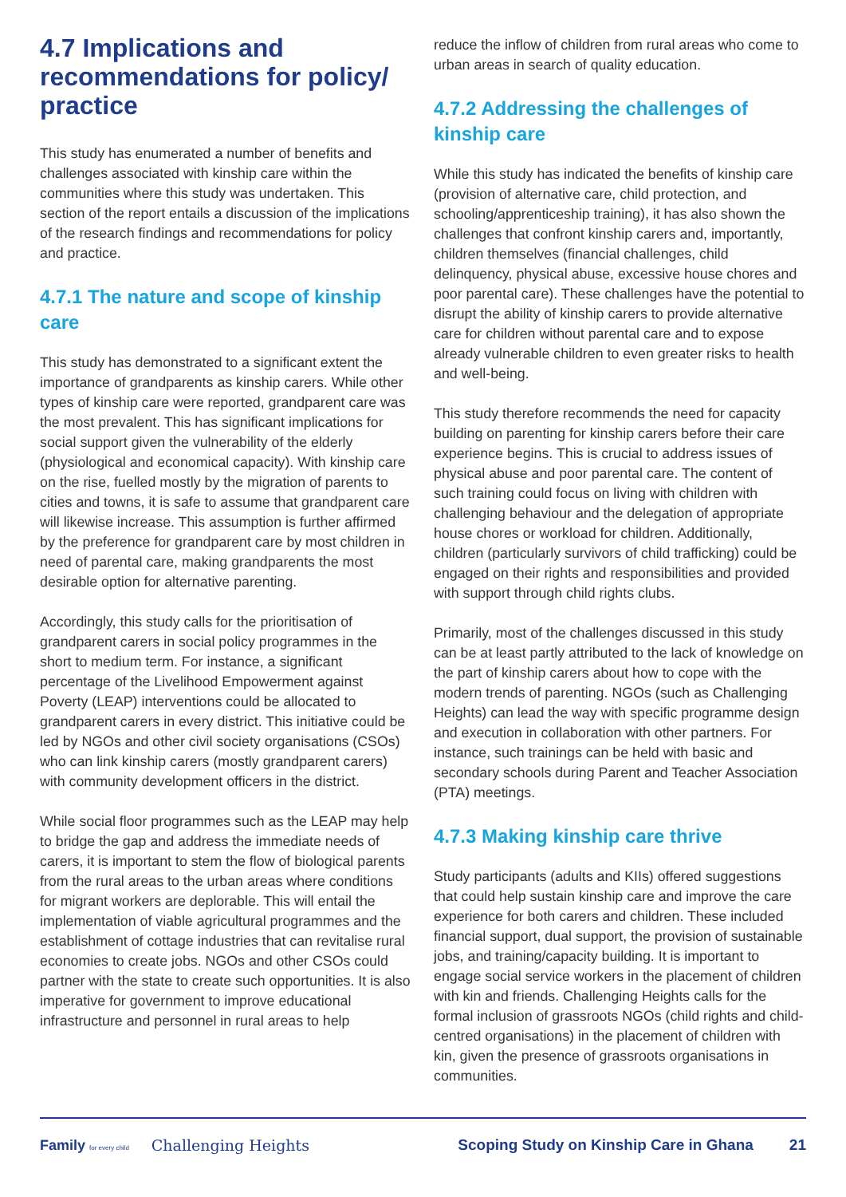4.7 Implications and recommendations for policy/ practice
This study has enumerated a number of benefits and challenges associated with kinship care within the communities where this study was undertaken. This section of the report entails a discussion of the implications of the research findings and recommendations for policy and practice.
4.7.1 The nature and scope of kinship care
This study has demonstrated to a significant extent the importance of grandparents as kinship carers. While other types of kinship care were reported, grandparent care was the most prevalent. This has significant implications for social support given the vulnerability of the elderly (physiological and economical capacity). With kinship care on the rise, fuelled mostly by the migration of parents to cities and towns, it is safe to assume that grandparent care will likewise increase. This assumption is further affirmed by the preference for grandparent care by most children in need of parental care, making grandparents the most desirable option for alternative parenting.
Accordingly, this study calls for the prioritisation of grandparent carers in social policy programmes in the short to medium term. For instance, a significant percentage of the Livelihood Empowerment against Poverty (LEAP) interventions could be allocated to grandparent carers in every district. This initiative could be led by NGOs and other civil society organisations (CSOs) who can link kinship carers (mostly grandparent carers) with community development officers in the district.
While social floor programmes such as the LEAP may help to bridge the gap and address the immediate needs of carers, it is important to stem the flow of biological parents from the rural areas to the urban areas where conditions for migrant workers are deplorable. This will entail the implementation of viable agricultural programmes and the establishment of cottage industries that can revitalise rural economies to create jobs. NGOs and other CSOs could partner with the state to create such opportunities. It is also imperative for government to improve educational infrastructure and personnel in rural areas to help
reduce the inflow of children from rural areas who come to urban areas in search of quality education.
4.7.2 Addressing the challenges of kinship care
While this study has indicated the benefits of kinship care (provision of alternative care, child protection, and schooling/apprenticeship training), it has also shown the challenges that confront kinship carers and, importantly, children themselves (financial challenges, child delinquency, physical abuse, excessive house chores and poor parental care). These challenges have the potential to disrupt the ability of kinship carers to provide alternative care for children without parental care and to expose already vulnerable children to even greater risks to health and well-being.
This study therefore recommends the need for capacity building on parenting for kinship carers before their care experience begins. This is crucial to address issues of physical abuse and poor parental care. The content of such training could focus on living with children with challenging behaviour and the delegation of appropriate house chores or workload for children. Additionally, children (particularly survivors of child trafficking) could be engaged on their rights and responsibilities and provided with support through child rights clubs.
Primarily, most of the challenges discussed in this study can be at least partly attributed to the lack of knowledge on the part of kinship carers about how to cope with the modern trends of parenting. NGOs (such as Challenging Heights) can lead the way with specific programme design and execution in collaboration with other partners. For instance, such trainings can be held with basic and secondary schools during Parent and Teacher Association (PTA) meetings.
4.7.3 Making kinship care thrive
Study participants (adults and KIIs) offered suggestions that could help sustain kinship care and improve the care experience for both carers and children. These included financial support, dual support, the provision of sustainable jobs, and training/capacity building. It is important to engage social service workers in the placement of children with kin and friends. Challenging Heights calls for the formal inclusion of grassroots NGOs (child rights and child-centred organisations) in the placement of children with kin, given the presence of grassroots organisations in communities.
Family for every child Challenging Heights Scoping Study on Kinship Care in Ghana 21